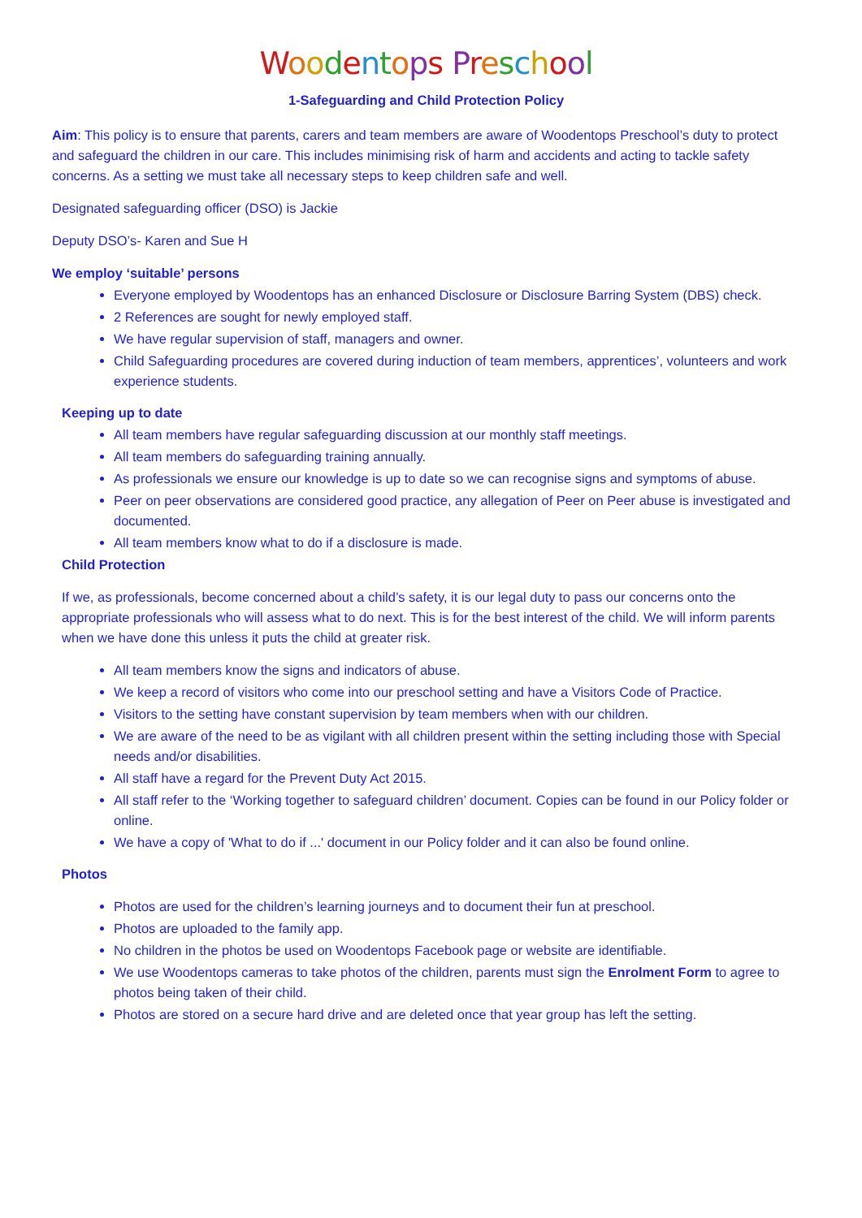Woodentops Preschool
1-Safeguarding and Child Protection Policy
Aim: This policy is to ensure that parents, carers and team members are aware of Woodentops Preschool’s duty to protect and safeguard the children in our care. This includes minimising risk of harm and accidents and acting to tackle safety concerns. As a setting we must take all necessary steps to keep children safe and well.
Designated safeguarding officer (DSO) is Jackie
Deputy DSO’s- Karen and Sue H
We employ ‘suitable’ persons
Everyone employed by Woodentops has an enhanced Disclosure or Disclosure Barring System (DBS) check.
2 References are sought for newly employed staff.
We have regular supervision of staff, managers and owner.
Child Safeguarding procedures are covered during induction of team members, apprentices’, volunteers and work experience students.
Keeping up to date
All team members have regular safeguarding discussion at our monthly staff meetings.
All team members do safeguarding training annually.
As professionals we ensure our knowledge is up to date so we can recognise signs and symptoms of abuse.
Peer on peer observations are considered good practice, any allegation of Peer on Peer abuse is investigated and documented.
All team members know what to do if a disclosure is made.
Child Protection
If we, as professionals, become concerned about a child’s safety, it is our legal duty to pass our concerns onto the appropriate professionals who will assess what to do next. This is for the best interest of the child. We will inform parents when we have done this unless it puts the child at greater risk.
All team members know the signs and indicators of abuse.
We keep a record of visitors who come into our preschool setting and have a Visitors Code of Practice.
Visitors to the setting have constant supervision by team members when with our children.
We are aware of the need to be as vigilant with all children present within the setting including those with Special needs and/or disabilities.
All staff have a regard for the Prevent Duty Act 2015.
All staff refer to the ‘Working together to safeguard children’ document. Copies can be found in our Policy folder or online.
We have a copy of 'What to do if ...' document in our Policy folder and it can also be found online.
Photos
Photos are used for the children’s learning journeys and to document their fun at preschool.
Photos are uploaded to the family app.
No children in the photos be used on Woodentops Facebook page or website are identifiable.
We use Woodentops cameras to take photos of the children, parents must sign the Enrolment Form to agree to photos being taken of their child.
Photos are stored on a secure hard drive and are deleted once that year group has left the setting.